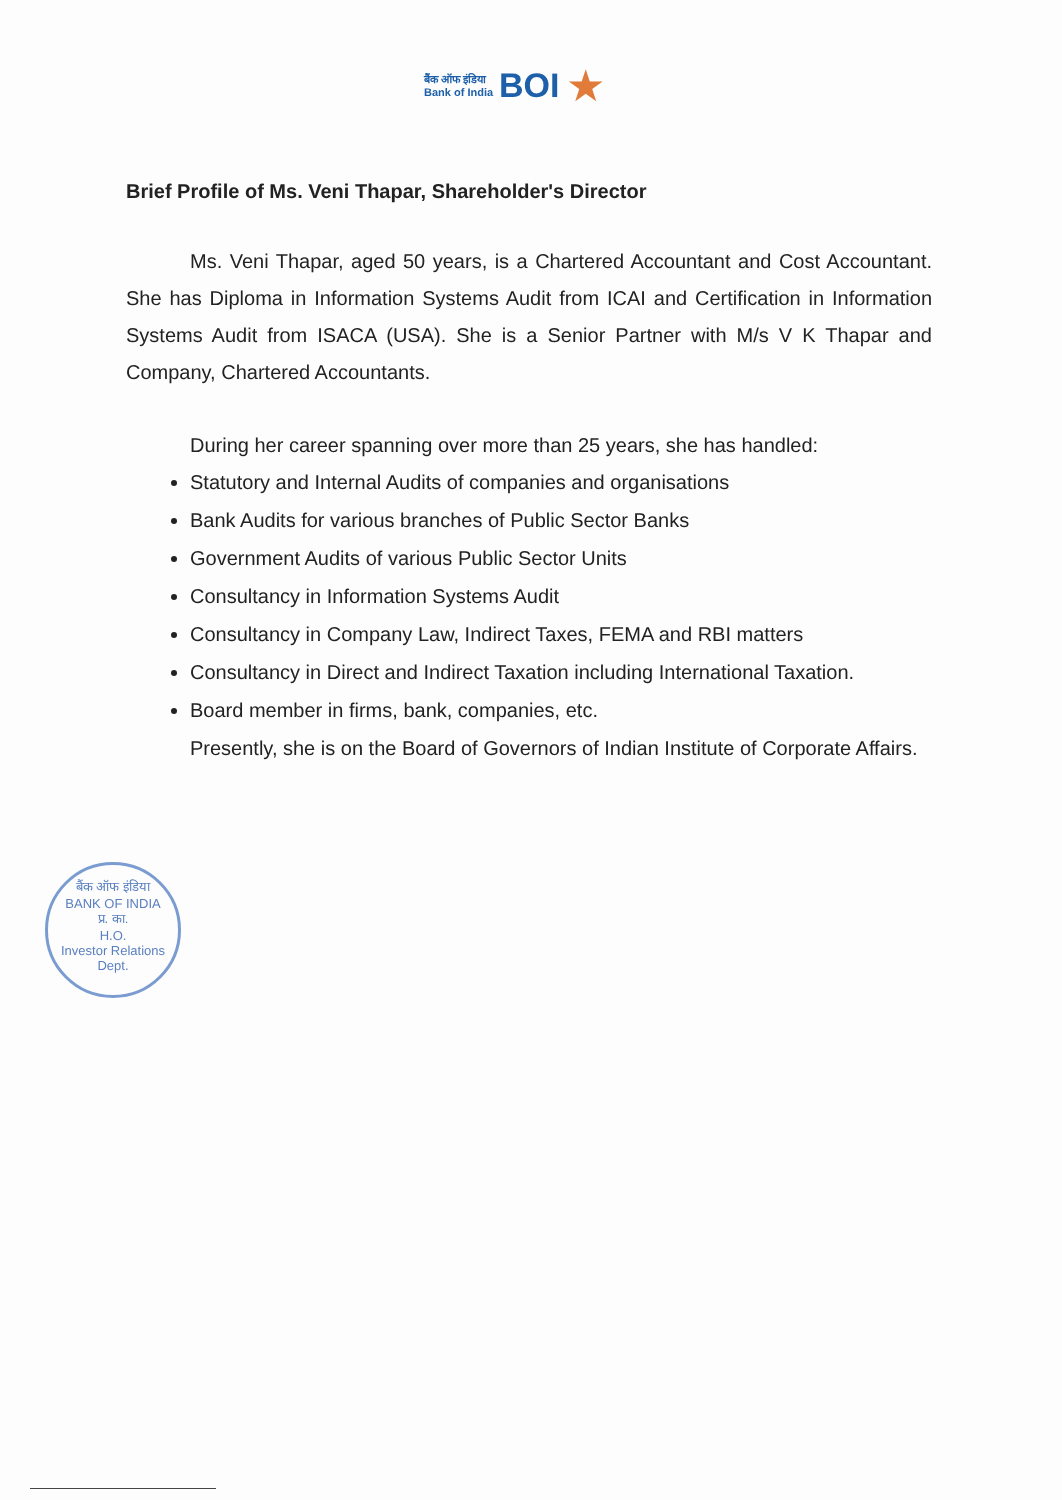बैंक ऑफ इंडिया
Bank of India
BOI
★
Brief Profile of Ms. Veni Thapar, Shareholder's Director
Ms. Veni Thapar, aged 50 years, is a Chartered Accountant and Cost Accountant. She has Diploma in Information Systems Audit from ICAI and Certification in Information Systems Audit from ISACA (USA). She is a Senior Partner with M/s V K Thapar and Company, Chartered Accountants.
During her career spanning over more than 25 years, she has handled:
Statutory and Internal Audits of companies and organisations
Bank Audits for various branches of Public Sector Banks
Government Audits of various Public Sector Units
Consultancy in Information Systems Audit
Consultancy in Company Law, Indirect Taxes, FEMA and RBI matters
Consultancy in Direct and Indirect Taxation including International Taxation.
Board member in firms, bank, companies, etc.
Presently, she is on the Board of Governors of Indian Institute of Corporate Affairs.
बैंक ऑफ इंडिया
BANK OF INDIA
प्र. का.
H.O.
Investor Relations Dept.